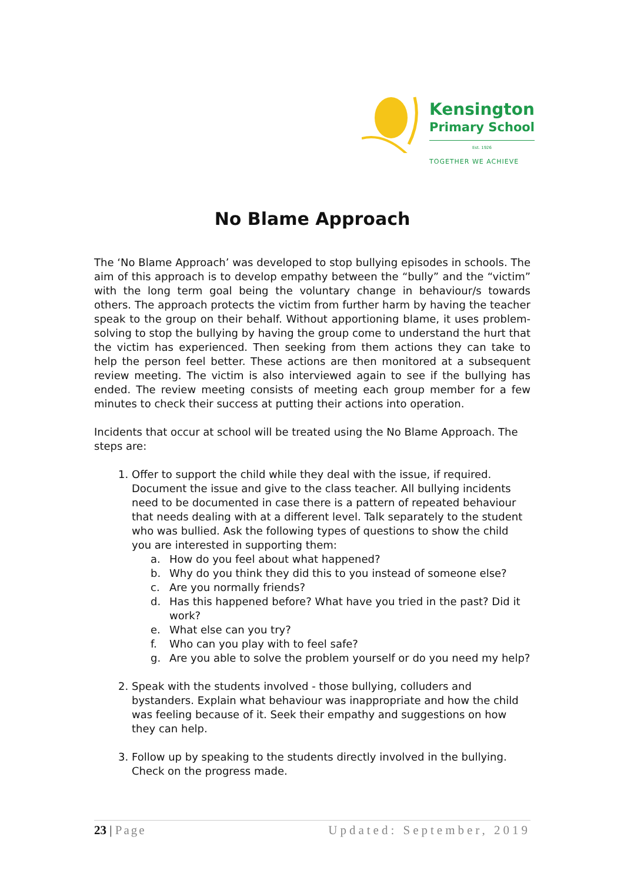Kensington
Primary School
Est. 1926
TOGETHER WE ACHIEVE
No Blame Approach
The ‘No Blame Approach’ was developed to stop bullying episodes in schools. The aim of this approach is to develop empathy between the “bully” and the “victim” with the long term goal being the voluntary change in behaviour/s towards others. The approach protects the victim from further harm by having the teacher speak to the group on their behalf. Without apportioning blame, it uses problem-solving to stop the bullying by having the group come to understand the hurt that the victim has experienced. Then seeking from them actions they can take to help the person feel better. These actions are then monitored at a subsequent review meeting. The victim is also interviewed again to see if the bullying has ended. The review meeting consists of meeting each group member for a few minutes to check their success at putting their actions into operation.
Incidents that occur at school will be treated using the No Blame Approach. The steps are:
1. Offer to support the child while they deal with the issue, if required. Document the issue and give to the class teacher. All bullying incidents need to be documented in case there is a pattern of repeated behaviour that needs dealing with at a different level. Talk separately to the student who was bullied. Ask the following types of questions to show the child you are interested in supporting them:
a. How do you feel about what happened?
b. Why do you think they did this to you instead of someone else?
c. Are you normally friends?
d. Has this happened before? What have you tried in the past? Did it work?
e. What else can you try?
f. Who can you play with to feel safe?
g. Are you able to solve the problem yourself or do you need my help?
2. Speak with the students involved - those bullying, colluders and bystanders. Explain what behaviour was inappropriate and how the child was feeling because of it. Seek their empathy and suggestions on how they can help.
3. Follow up by speaking to the students directly involved in the bullying. Check on the progress made.
23 | Page Updated: September, 2019